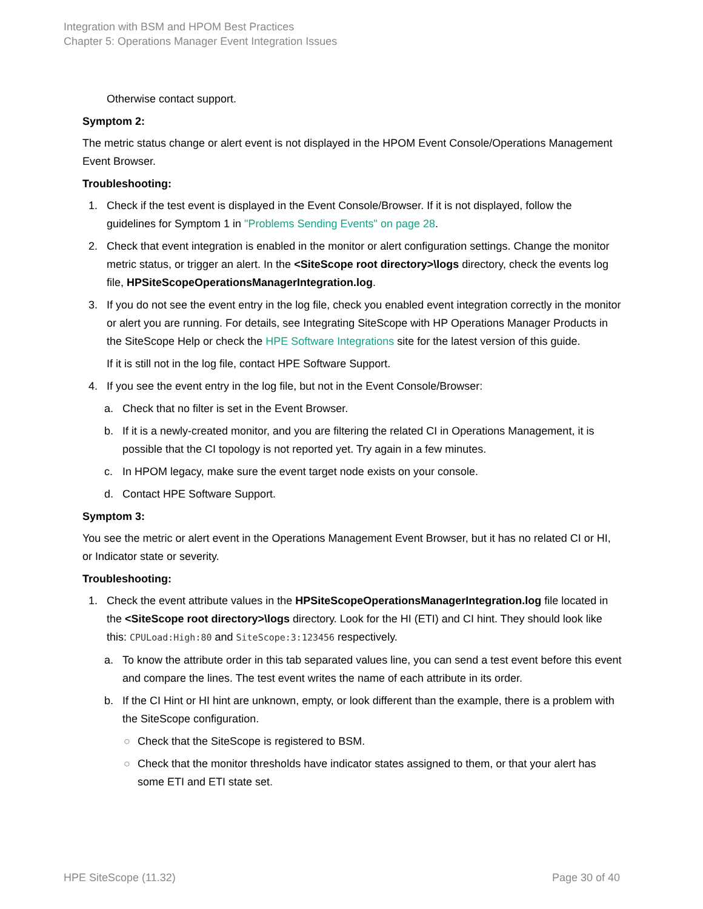Integration with BSM and HPOM Best Practices
Chapter 5: Operations Manager Event Integration Issues
Otherwise contact support.
Symptom 2:
The metric status change or alert event is not displayed in the HPOM Event Console/Operations Management Event Browser.
Troubleshooting:
1. Check if the test event is displayed in the Event Console/Browser. If it is not displayed, follow the guidelines for Symptom 1 in "Problems Sending Events" on page 28.
2. Check that event integration is enabled in the monitor or alert configuration settings. Change the monitor metric status, or trigger an alert. In the <SiteScope root directory>\logs directory, check the events log file, HPSiteScopeOperationsManagerIntegration.log.
3. If you do not see the event entry in the log file, check you enabled event integration correctly in the monitor or alert you are running. For details, see Integrating SiteScope with HP Operations Manager Products in the SiteScope Help or check the HPE Software Integrations site for the latest version of this guide.
If it is still not in the log file, contact HPE Software Support.
4. If you see the event entry in the log file, but not in the Event Console/Browser:
a. Check that no filter is set in the Event Browser.
b. If it is a newly-created monitor, and you are filtering the related CI in Operations Management, it is possible that the CI topology is not reported yet. Try again in a few minutes.
c. In HPOM legacy, make sure the event target node exists on your console.
d. Contact HPE Software Support.
Symptom 3:
You see the metric or alert event in the Operations Management Event Browser, but it has no related CI or HI, or Indicator state or severity.
Troubleshooting:
1. Check the event attribute values in the HPSiteScopeOperationsManagerIntegration.log file located in the <SiteScope root directory>\logs directory. Look for the HI (ETI) and CI hint. They should look like this: CPULoad:High:80 and SiteScope:3:123456 respectively.
a. To know the attribute order in this tab separated values line, you can send a test event before this event and compare the lines. The test event writes the name of each attribute in its order.
b. If the CI Hint or HI hint are unknown, empty, or look different than the example, there is a problem with the SiteScope configuration.
○ Check that the SiteScope is registered to BSM.
○ Check that the monitor thresholds have indicator states assigned to them, or that your alert has some ETI and ETI state set.
HPE SiteScope (11.32) Page 30 of 40